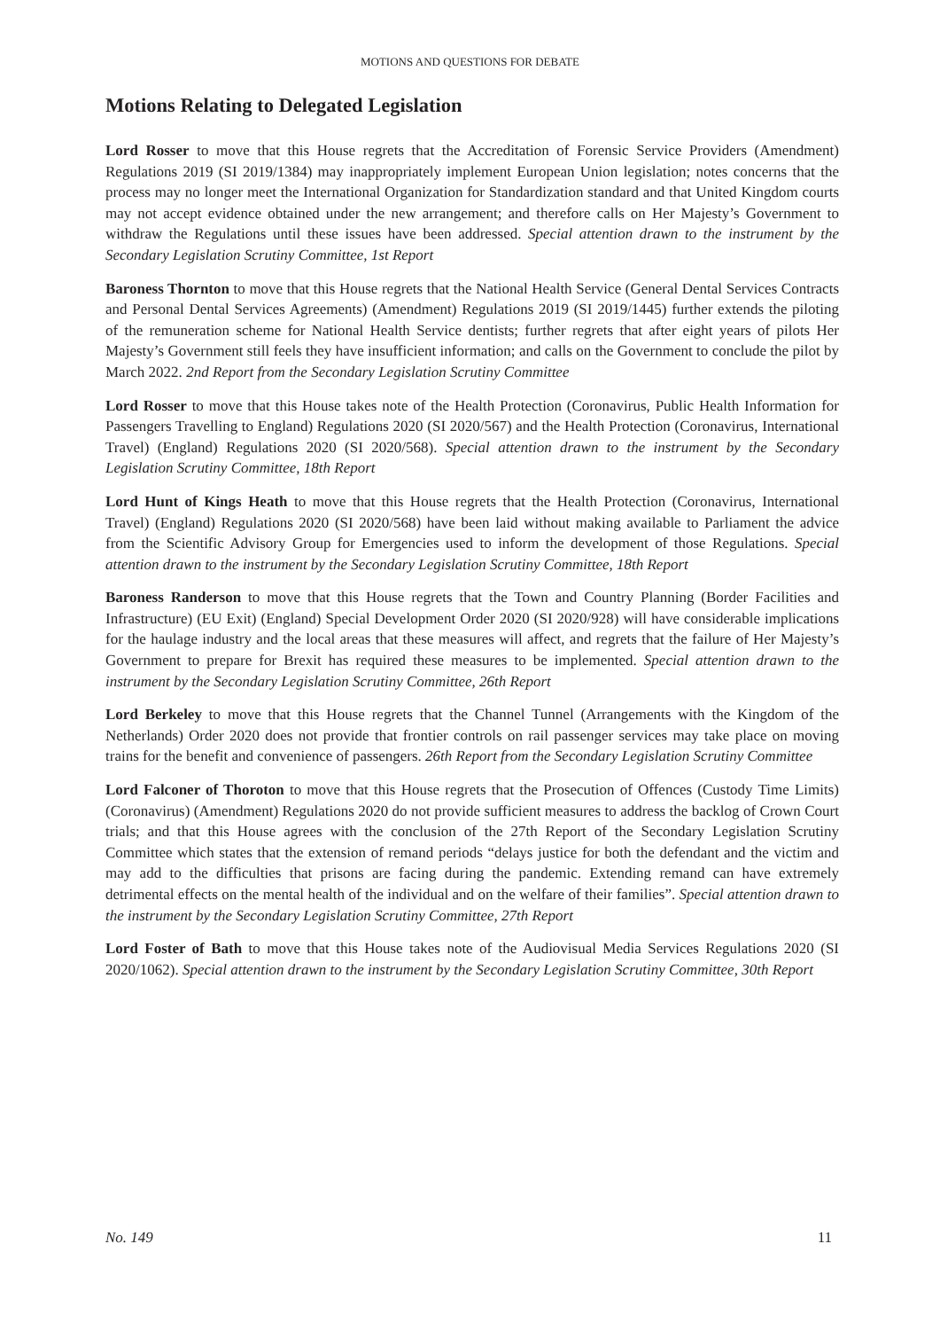MOTIONS AND QUESTIONS FOR DEBATE
Motions Relating to Delegated Legislation
Lord Rosser to move that this House regrets that the Accreditation of Forensic Service Providers (Amendment) Regulations 2019 (SI 2019/1384) may inappropriately implement European Union legislation; notes concerns that the process may no longer meet the International Organization for Standardization standard and that United Kingdom courts may not accept evidence obtained under the new arrangement; and therefore calls on Her Majesty’s Government to withdraw the Regulations until these issues have been addressed. Special attention drawn to the instrument by the Secondary Legislation Scrutiny Committee, 1st Report
Baroness Thornton to move that this House regrets that the National Health Service (General Dental Services Contracts and Personal Dental Services Agreements) (Amendment) Regulations 2019 (SI 2019/1445) further extends the piloting of the remuneration scheme for National Health Service dentists; further regrets that after eight years of pilots Her Majesty’s Government still feels they have insufficient information; and calls on the Government to conclude the pilot by March 2022. 2nd Report from the Secondary Legislation Scrutiny Committee
Lord Rosser to move that this House takes note of the Health Protection (Coronavirus, Public Health Information for Passengers Travelling to England) Regulations 2020 (SI 2020/567) and the Health Protection (Coronavirus, International Travel) (England) Regulations 2020 (SI 2020/568). Special attention drawn to the instrument by the Secondary Legislation Scrutiny Committee, 18th Report
Lord Hunt of Kings Heath to move that this House regrets that the Health Protection (Coronavirus, International Travel) (England) Regulations 2020 (SI 2020/568) have been laid without making available to Parliament the advice from the Scientific Advisory Group for Emergencies used to inform the development of those Regulations. Special attention drawn to the instrument by the Secondary Legislation Scrutiny Committee, 18th Report
Baroness Randerson to move that this House regrets that the Town and Country Planning (Border Facilities and Infrastructure) (EU Exit) (England) Special Development Order 2020 (SI 2020/928) will have considerable implications for the haulage industry and the local areas that these measures will affect, and regrets that the failure of Her Majesty’s Government to prepare for Brexit has required these measures to be implemented. Special attention drawn to the instrument by the Secondary Legislation Scrutiny Committee, 26th Report
Lord Berkeley to move that this House regrets that the Channel Tunnel (Arrangements with the Kingdom of the Netherlands) Order 2020 does not provide that frontier controls on rail passenger services may take place on moving trains for the benefit and convenience of passengers. 26th Report from the Secondary Legislation Scrutiny Committee
Lord Falconer of Thoroton to move that this House regrets that the Prosecution of Offences (Custody Time Limits) (Coronavirus) (Amendment) Regulations 2020 do not provide sufficient measures to address the backlog of Crown Court trials; and that this House agrees with the conclusion of the 27th Report of the Secondary Legislation Scrutiny Committee which states that the extension of remand periods “delays justice for both the defendant and the victim and may add to the difficulties that prisons are facing during the pandemic. Extending remand can have extremely detrimental effects on the mental health of the individual and on the welfare of their families”. Special attention drawn to the instrument by the Secondary Legislation Scrutiny Committee, 27th Report
Lord Foster of Bath to move that this House takes note of the Audiovisual Media Services Regulations 2020 (SI 2020/1062). Special attention drawn to the instrument by the Secondary Legislation Scrutiny Committee, 30th Report
No. 149 11